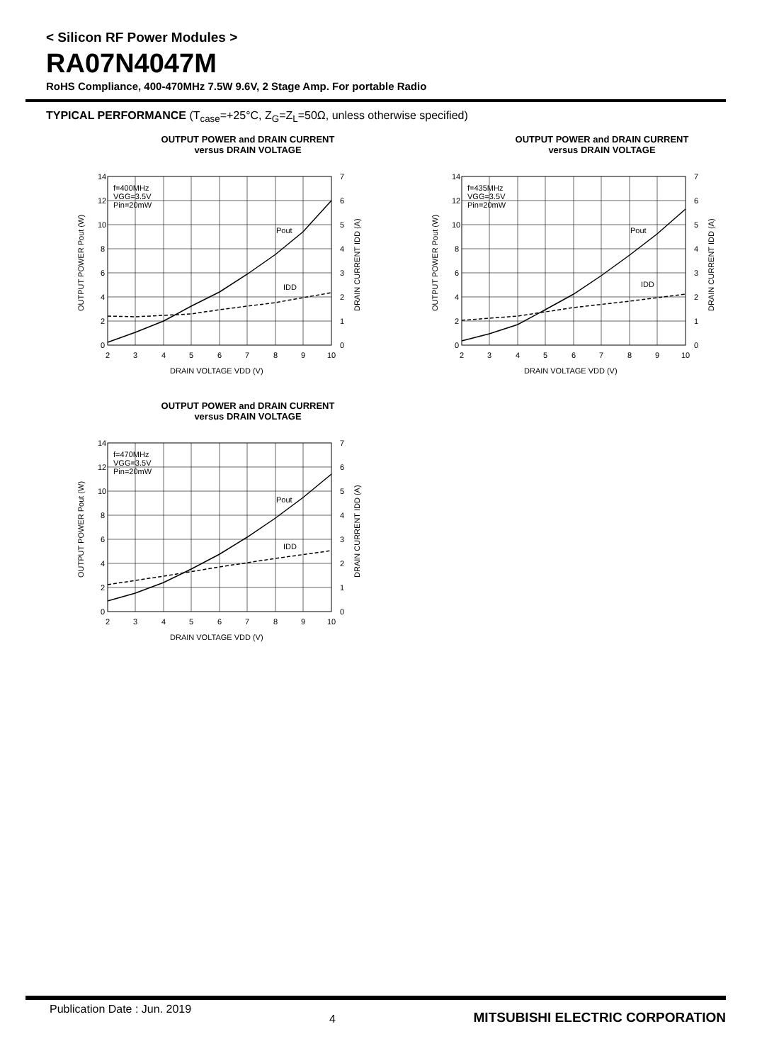< Silicon RF Power Modules >
RA07N4047M
RoHS Compliance, 400-470MHz 7.5W 9.6V, 2 Stage Amp. For portable Radio
TYPICAL PERFORMANCE (T<sub>case</sub>=+25°C, Z<sub>G</sub>=Z<sub>L</sub>=50Ω, unless otherwise specified)
OUTPUT POWER and DRAIN CURRENT
versus DRAIN VOLTAGE
14
12
10
8
6
4
2
0
7
6
5
4
3
2
1
0
2
3
4
5
6
7
8
9
10
DRAIN VOLTAGE VDD (V)
f=400MHz
VGG=3.5V
Pin=20mW
Pout
IDD
OUTPUT POWER Pout (W)
DRAIN CURRENT IDD (A)
OUTPUT POWER and DRAIN CURRENT
versus DRAIN VOLTAGE
14
12
10
8
6
4
2
0
7
6
5
4
3
2
1
0
2
3
4
5
6
7
8
9
10
DRAIN VOLTAGE VDD (V)
f=435MHz
VGG=3.5V
Pin=20mW
Pout
IDD
OUTPUT POWER Pout (W)
DRAIN CURRENT IDD (A)
OUTPUT POWER and DRAIN CURRENT
versus DRAIN VOLTAGE
14
12
10
8
6
4
2
0
7
6
5
4
3
2
1
0
2
3
4
5
6
7
8
9
10
DRAIN VOLTAGE VDD (V)
f=470MHz
VGG=3.5V
Pin=20mW
Pout
IDD
OUTPUT POWER Pout (W)
DRAIN CURRENT IDD (A)
Publication Date : Jun. 2019 4 MITSUBISHI ELECTRIC CORPORATION